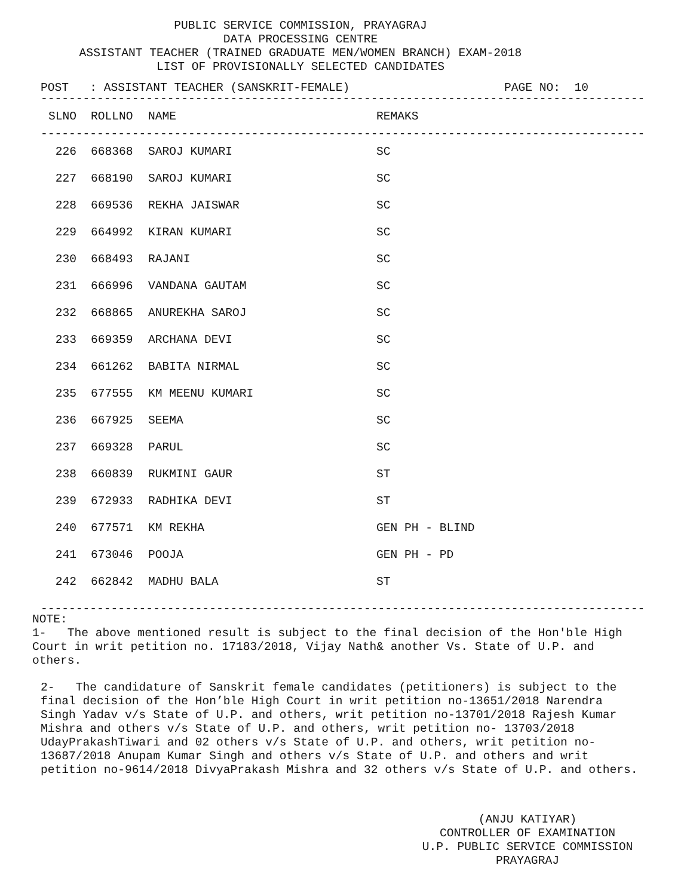PUBLIC SERVICE COMMISSION, PRAYAGRAJ
DATA PROCESSING CENTRE
ASSISTANT TEACHER (TRAINED GRADUATE MEN/WOMEN BRANCH) EXAM-2018
LIST OF PROVISIONALLY SELECTED CANDIDATES
POST : ASSISTANT TEACHER (SANSKRIT-FEMALE) PAGE NO: 10
-------------------------------------------------------------------------------------------
| SLNO | ROLLNO | NAME | REMAKS |
| --- | --- | --- | --- |
-------------------------------------------------------------------------------------------
| 226 | 668368 | SAROJ KUMARI | SC |
| 227 | 668190 | SAROJ KUMARI | SC |
| 228 | 669536 | REKHA JAISWAR | SC |
| 229 | 664992 | KIRAN KUMARI | SC |
| 230 | 668493 | RAJANI | SC |
| 231 | 666996 | VANDANA GAUTAM | SC |
| 232 | 668865 | ANUREKHA SAROJ | SC |
| 233 | 669359 | ARCHANA DEVI | SC |
| 234 | 661262 | BABITA NIRMAL | SC |
| 235 | 677555 | KM MEENU KUMARI | SC |
| 236 | 667925 | SEEMA | SC |
| 237 | 669328 | PARUL | SC |
| 238 | 660839 | RUKMINI GAUR | ST |
| 239 | 672933 | RADHIKA DEVI | ST |
| 240 | 677571 | KM REKHA | GEN PH - BLIND |
| 241 | 673046 | POOJA | GEN PH - PD |
| 242 | 662842 | MADHU BALA | ST |
-------------------------------------------------------------------------------------------
NOTE:
1- The above mentioned result is subject to the final decision of the Hon'ble High Court in writ petition no. 17183/2018, Vijay Nath& another Vs. State of U.P. and others.
2- The candidature of Sanskrit female candidates (petitioners) is subject to the final decision of the Hon’ble High Court in writ petition no-13651/2018 Narendra Singh Yadav v/s State of U.P. and others, writ petition no-13701/2018 Rajesh Kumar Mishra and others v/s State of U.P. and others, writ petition no- 13703/2018 UdayPrakashTiwari and 02 others v/s State of U.P. and others, writ petition no-13687/2018 Anupam Kumar Singh and others v/s State of U.P. and others and writ petition no-9614/2018 DivyaPrakash Mishra and 32 others v/s State of U.P. and others.
(ANJU KATIYAR)
CONTROLLER OF EXAMINATION
U.P. PUBLIC SERVICE COMMISSION
PRAYAGRAJ